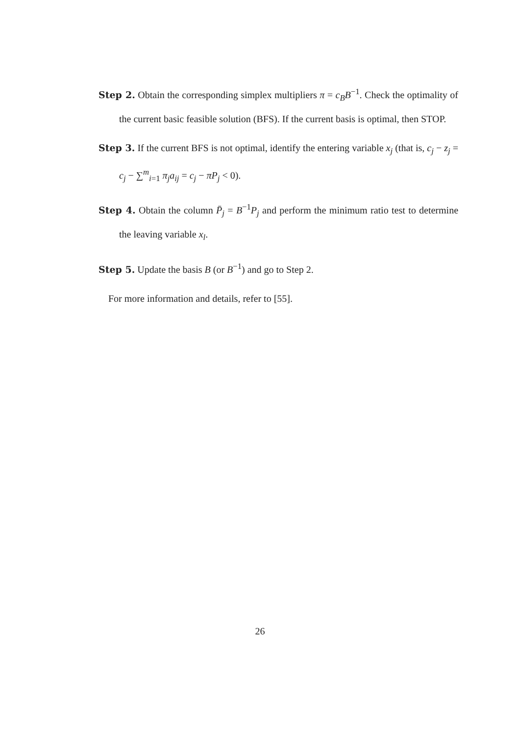Step 2. Obtain the corresponding simplex multipliers π = c<sub>B</sub>B<sup>−1</sup>. Check the optimality of the current basic feasible solution (BFS). If the current basis is optimal, then STOP.
Step 3. If the current BFS is not optimal, identify the entering variable x<sub>j</sub> (that is, c<sub>j</sub> − z<sub>j</sub> = c<sub>j</sub> − ∑<sup>m</sup><sub>i=1</sub> π<sub>j</sub>a<sub>ij</sub> = c<sub>j</sub> − πP<sub>j</sub> < 0).
Step 4. Obtain the column P̄<sub>j</sub> = B<sup>−1</sup>P<sub>j</sub> and perform the minimum ratio test to determine the leaving variable x<sub>l</sub>.
Step 5. Update the basis B (or B<sup>−1</sup>) and go to Step 2.
For more information and details, refer to [55].
26